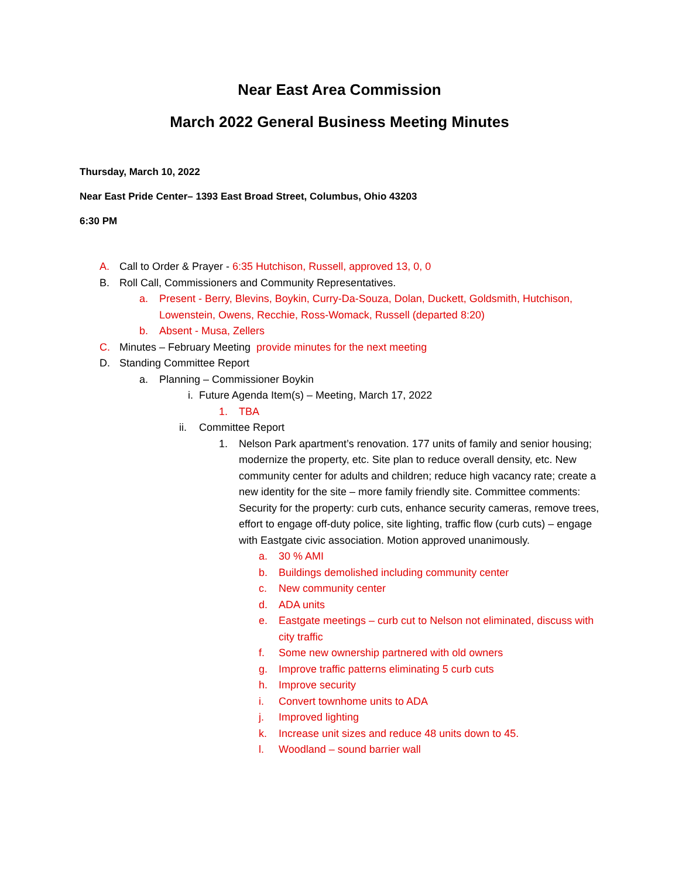Near East Area Commission
March 2022 General Business Meeting Minutes
Thursday, March 10, 2022
Near East Pride Center– 1393 East Broad Street, Columbus, Ohio 43203
6:30 PM
A. Call to Order & Prayer - 6:35 Hutchison, Russell, approved 13, 0, 0
B. Roll Call, Commissioners and Community Representatives.
a. Present - Berry, Blevins, Boykin, Curry-Da-Souza, Dolan, Duckett, Goldsmith, Hutchison, Lowenstein, Owens, Recchie, Ross-Womack, Russell (departed 8:20)
b. Absent - Musa, Zellers
C. Minutes – February Meeting provide minutes for the next meeting
D. Standing Committee Report
a. Planning – Commissioner Boykin
i. Future Agenda Item(s) – Meeting, March 17, 2022
1. TBA
ii. Committee Report
1. Nelson Park apartment’s renovation. 177 units of family and senior housing; modernize the property, etc. Site plan to reduce overall density, etc. New community center for adults and children; reduce high vacancy rate; create a new identity for the site – more family friendly site. Committee comments: Security for the property: curb cuts, enhance security cameras, remove trees, effort to engage off-duty police, site lighting, traffic flow (curb cuts) – engage with Eastgate civic association. Motion approved unanimously.
a. 30 % AMI
b. Buildings demolished including community center
c. New community center
d. ADA units
e. Eastgate meetings – curb cut to Nelson not eliminated, discuss with city traffic
f. Some new ownership partnered with old owners
g. Improve traffic patterns eliminating 5 curb cuts
h. Improve security
i. Convert townhome units to ADA
j. Improved lighting
k. Increase unit sizes and reduce 48 units down to 45.
l. Woodland – sound barrier wall